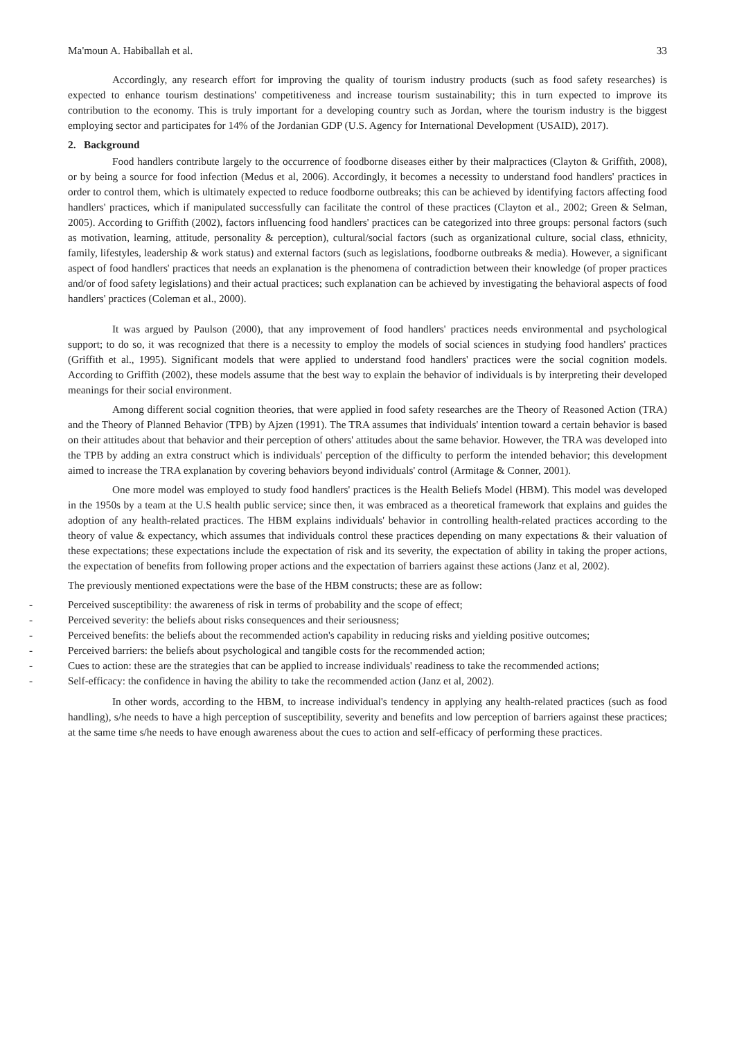Ma'moun A. Habiballah et al. 33
Accordingly, any research effort for improving the quality of tourism industry products (such as food safety researches) is expected to enhance tourism destinations' competitiveness and increase tourism sustainability; this in turn expected to improve its contribution to the economy. This is truly important for a developing country such as Jordan, where the tourism industry is the biggest employing sector and participates for 14% of the Jordanian GDP (U.S. Agency for International Development (USAID), 2017).
2. Background
Food handlers contribute largely to the occurrence of foodborne diseases either by their malpractices (Clayton & Griffith, 2008), or by being a source for food infection (Medus et al, 2006). Accordingly, it becomes a necessity to understand food handlers' practices in order to control them, which is ultimately expected to reduce foodborne outbreaks; this can be achieved by identifying factors affecting food handlers' practices, which if manipulated successfully can facilitate the control of these practices (Clayton et al., 2002; Green & Selman, 2005). According to Griffith (2002), factors influencing food handlers' practices can be categorized into three groups: personal factors (such as motivation, learning, attitude, personality & perception), cultural/social factors (such as organizational culture, social class, ethnicity, family, lifestyles, leadership & work status) and external factors (such as legislations, foodborne outbreaks & media). However, a significant aspect of food handlers' practices that needs an explanation is the phenomena of contradiction between their knowledge (of proper practices and/or of food safety legislations) and their actual practices; such explanation can be achieved by investigating the behavioral aspects of food handlers' practices (Coleman et al., 2000).
It was argued by Paulson (2000), that any improvement of food handlers' practices needs environmental and psychological support; to do so, it was recognized that there is a necessity to employ the models of social sciences in studying food handlers' practices (Griffith et al., 1995). Significant models that were applied to understand food handlers' practices were the social cognition models. According to Griffith (2002), these models assume that the best way to explain the behavior of individuals is by interpreting their developed meanings for their social environment.
Among different social cognition theories, that were applied in food safety researches are the Theory of Reasoned Action (TRA) and the Theory of Planned Behavior (TPB) by Ajzen (1991). The TRA assumes that individuals' intention toward a certain behavior is based on their attitudes about that behavior and their perception of others' attitudes about the same behavior. However, the TRA was developed into the TPB by adding an extra construct which is individuals' perception of the difficulty to perform the intended behavior; this development aimed to increase the TRA explanation by covering behaviors beyond individuals' control (Armitage & Conner, 2001).
One more model was employed to study food handlers' practices is the Health Beliefs Model (HBM). This model was developed in the 1950s by a team at the U.S health public service; since then, it was embraced as a theoretical framework that explains and guides the adoption of any health-related practices. The HBM explains individuals' behavior in controlling health-related practices according to the theory of value & expectancy, which assumes that individuals control these practices depending on many expectations & their valuation of these expectations; these expectations include the expectation of risk and its severity, the expectation of ability in taking the proper actions, the expectation of benefits from following proper actions and the expectation of barriers against these actions (Janz et al, 2002).
The previously mentioned expectations were the base of the HBM constructs; these are as follow:
- Perceived susceptibility: the awareness of risk in terms of probability and the scope of effect;
- Perceived severity: the beliefs about risks consequences and their seriousness;
- Perceived benefits: the beliefs about the recommended action's capability in reducing risks and yielding positive outcomes;
- Perceived barriers: the beliefs about psychological and tangible costs for the recommended action;
- Cues to action: these are the strategies that can be applied to increase individuals' readiness to take the recommended actions;
- Self-efficacy: the confidence in having the ability to take the recommended action (Janz et al, 2002).
In other words, according to the HBM, to increase individual's tendency in applying any health-related practices (such as food handling), s/he needs to have a high perception of susceptibility, severity and benefits and low perception of barriers against these practices; at the same time s/he needs to have enough awareness about the cues to action and self-efficacy of performing these practices.